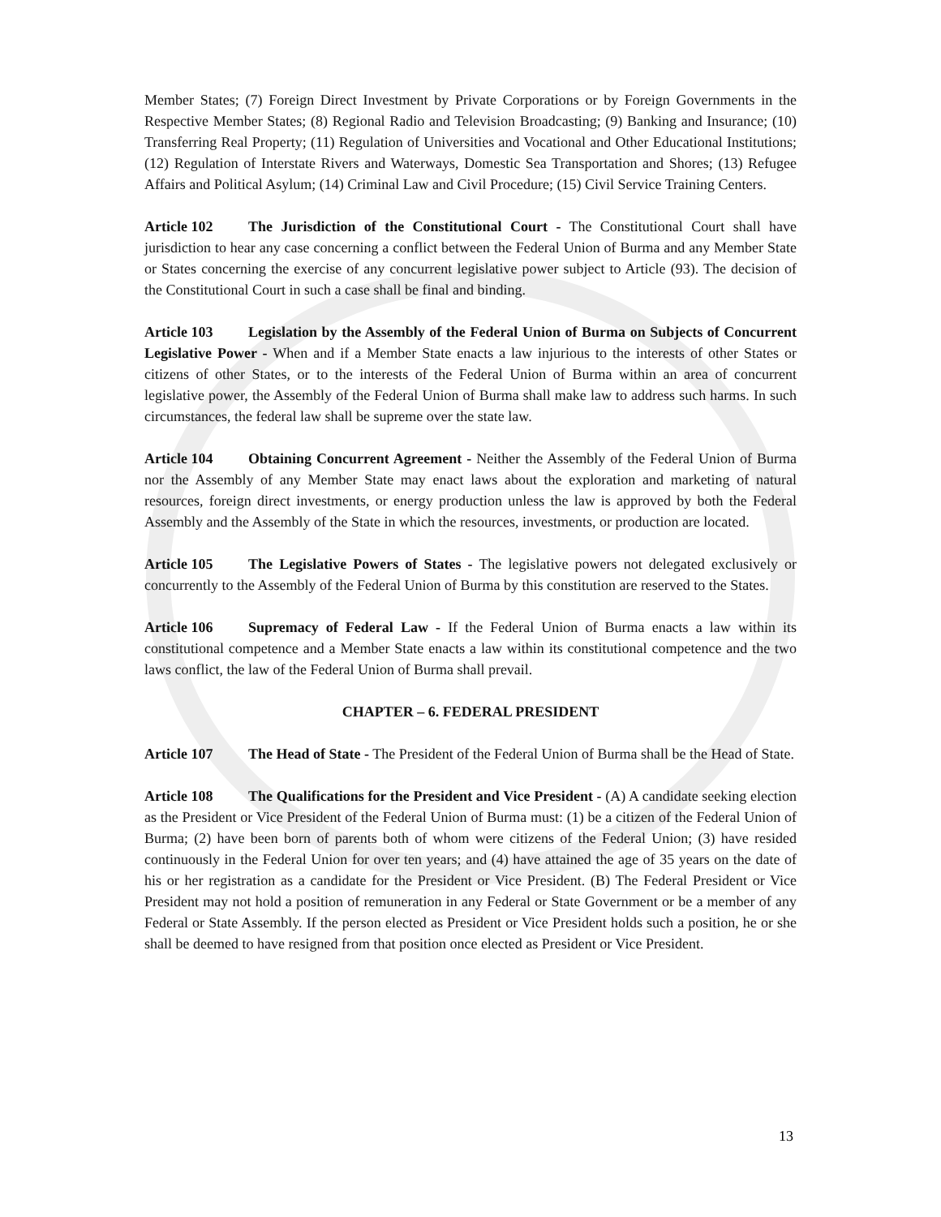Member States; (7) Foreign Direct Investment by Private Corporations or by Foreign Governments in the Respective Member States; (8) Regional Radio and Television Broadcasting; (9) Banking and Insurance; (10) Transferring Real Property; (11) Regulation of Universities and Vocational and Other Educational Institutions; (12) Regulation of Interstate Rivers and Waterways, Domestic Sea Transportation and Shores; (13) Refugee Affairs and Political Asylum; (14) Criminal Law and Civil Procedure; (15) Civil Service Training Centers.
Article 102 The Jurisdiction of the Constitutional Court - The Constitutional Court shall have jurisdiction to hear any case concerning a conflict between the Federal Union of Burma and any Member State or States concerning the exercise of any concurrent legislative power subject to Article (93). The decision of the Constitutional Court in such a case shall be final and binding.
Article 103 Legislation by the Assembly of the Federal Union of Burma on Subjects of Concurrent Legislative Power - When and if a Member State enacts a law injurious to the interests of other States or citizens of other States, or to the interests of the Federal Union of Burma within an area of concurrent legislative power, the Assembly of the Federal Union of Burma shall make law to address such harms. In such circumstances, the federal law shall be supreme over the state law.
Article 104 Obtaining Concurrent Agreement - Neither the Assembly of the Federal Union of Burma nor the Assembly of any Member State may enact laws about the exploration and marketing of natural resources, foreign direct investments, or energy production unless the law is approved by both the Federal Assembly and the Assembly of the State in which the resources, investments, or production are located.
Article 105 The Legislative Powers of States - The legislative powers not delegated exclusively or concurrently to the Assembly of the Federal Union of Burma by this constitution are reserved to the States.
Article 106 Supremacy of Federal Law - If the Federal Union of Burma enacts a law within its constitutional competence and a Member State enacts a law within its constitutional competence and the two laws conflict, the law of the Federal Union of Burma shall prevail.
CHAPTER – 6. FEDERAL PRESIDENT
Article 107 The Head of State - The President of the Federal Union of Burma shall be the Head of State.
Article 108 The Qualifications for the President and Vice President - (A) A candidate seeking election as the President or Vice President of the Federal Union of Burma must: (1) be a citizen of the Federal Union of Burma; (2) have been born of parents both of whom were citizens of the Federal Union; (3) have resided continuously in the Federal Union for over ten years; and (4) have attained the age of 35 years on the date of his or her registration as a candidate for the President or Vice President. (B) The Federal President or Vice President may not hold a position of remuneration in any Federal or State Government or be a member of any Federal or State Assembly. If the person elected as President or Vice President holds such a position, he or she shall be deemed to have resigned from that position once elected as President or Vice President.
13